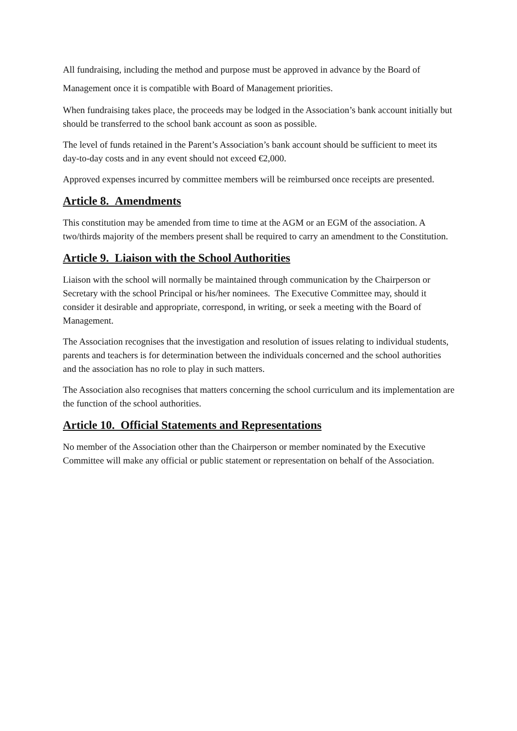All fundraising, including the method and purpose must be approved in advance by the Board of Management once it is compatible with Board of Management priorities.
When fundraising takes place, the proceeds may be lodged in the Association’s bank account initially but should be transferred to the school bank account as soon as possible.
The level of funds retained in the Parent’s Association’s bank account should be sufficient to meet its day-to-day costs and in any event should not exceed €2,000.
Approved expenses incurred by committee members will be reimbursed once receipts are presented.
Article 8. Amendments
This constitution may be amended from time to time at the AGM or an EGM of the association. A two/thirds majority of the members present shall be required to carry an amendment to the Constitution.
Article 9. Liaison with the School Authorities
Liaison with the school will normally be maintained through communication by the Chairperson or Secretary with the school Principal or his/her nominees. The Executive Committee may, should it consider it desirable and appropriate, correspond, in writing, or seek a meeting with the Board of Management.
The Association recognises that the investigation and resolution of issues relating to individual students, parents and teachers is for determination between the individuals concerned and the school authorities and the association has no role to play in such matters.
The Association also recognises that matters concerning the school curriculum and its implementation are the function of the school authorities.
Article 10. Official Statements and Representations
No member of the Association other than the Chairperson or member nominated by the Executive Committee will make any official or public statement or representation on behalf of the Association.